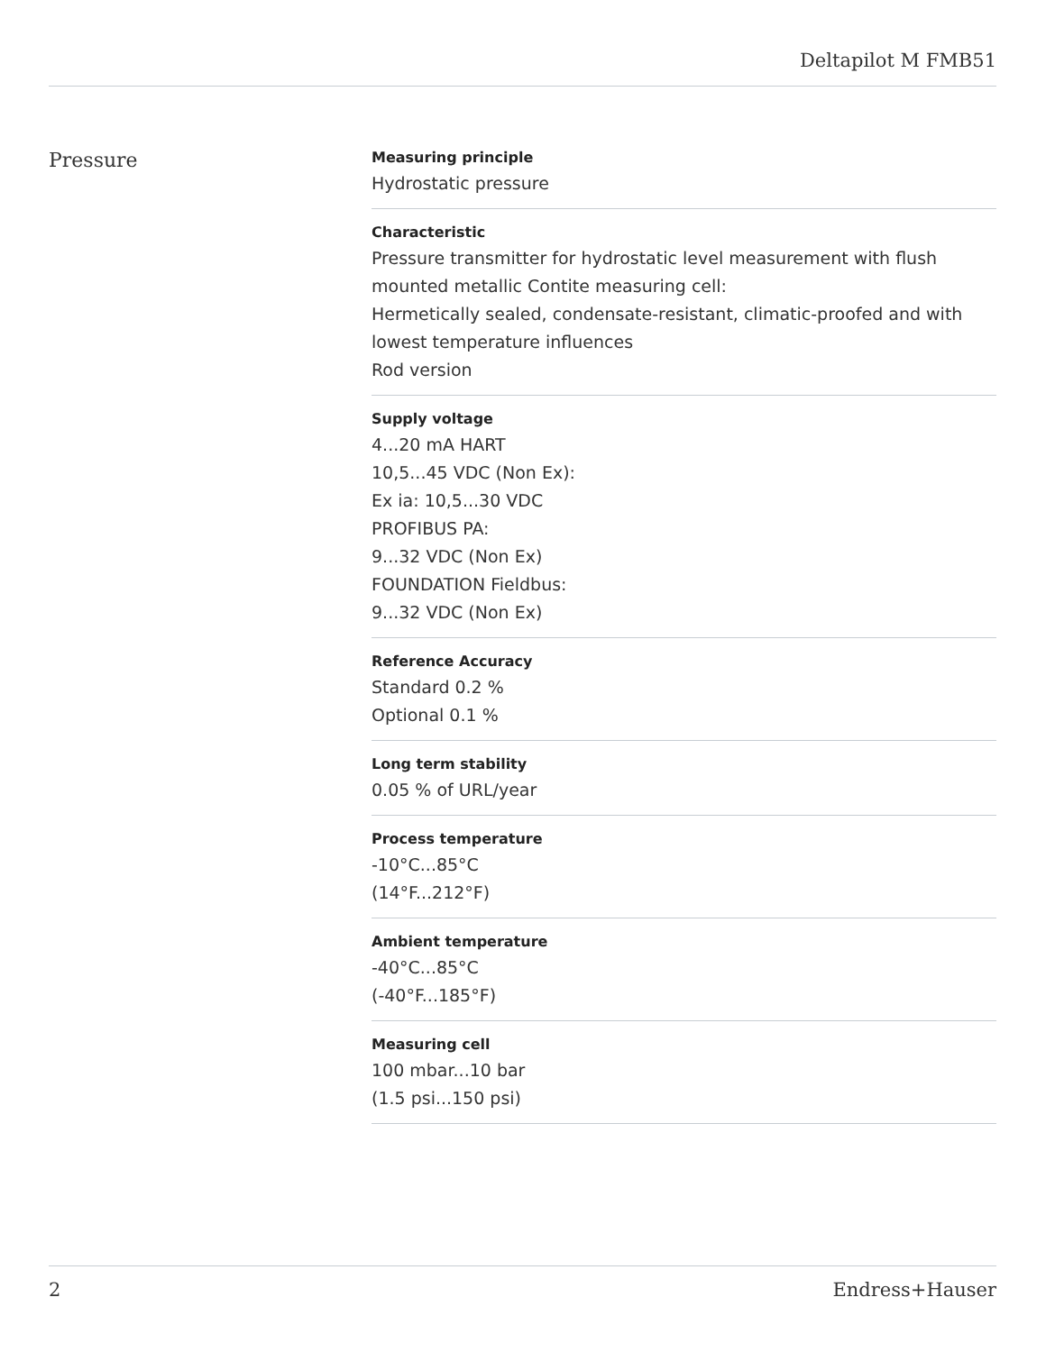Deltapilot M FMB51
Pressure
Measuring principle
Hydrostatic pressure
Characteristic
Pressure transmitter for hydrostatic level measurement with flush mounted metallic Contite measuring cell:
Hermetically sealed, condensate-resistant, climatic-proofed and with lowest temperature influences
Rod version
Supply voltage
4...20 mA HART
10,5...45 VDC (Non Ex):
Ex ia: 10,5...30 VDC
PROFIBUS PA:
9...32 VDC (Non Ex)
FOUNDATION Fieldbus:
9...32 VDC (Non Ex)
Reference Accuracy
Standard 0.2 %
Optional 0.1 %
Long term stability
0.05 % of URL/year
Process temperature
-10°C...85°C
(14°F...212°F)
Ambient temperature
-40°C...85°C
(-40°F...185°F)
Measuring cell
100 mbar...10 bar
(1.5 psi...150 psi)
2 Endress+Hauser